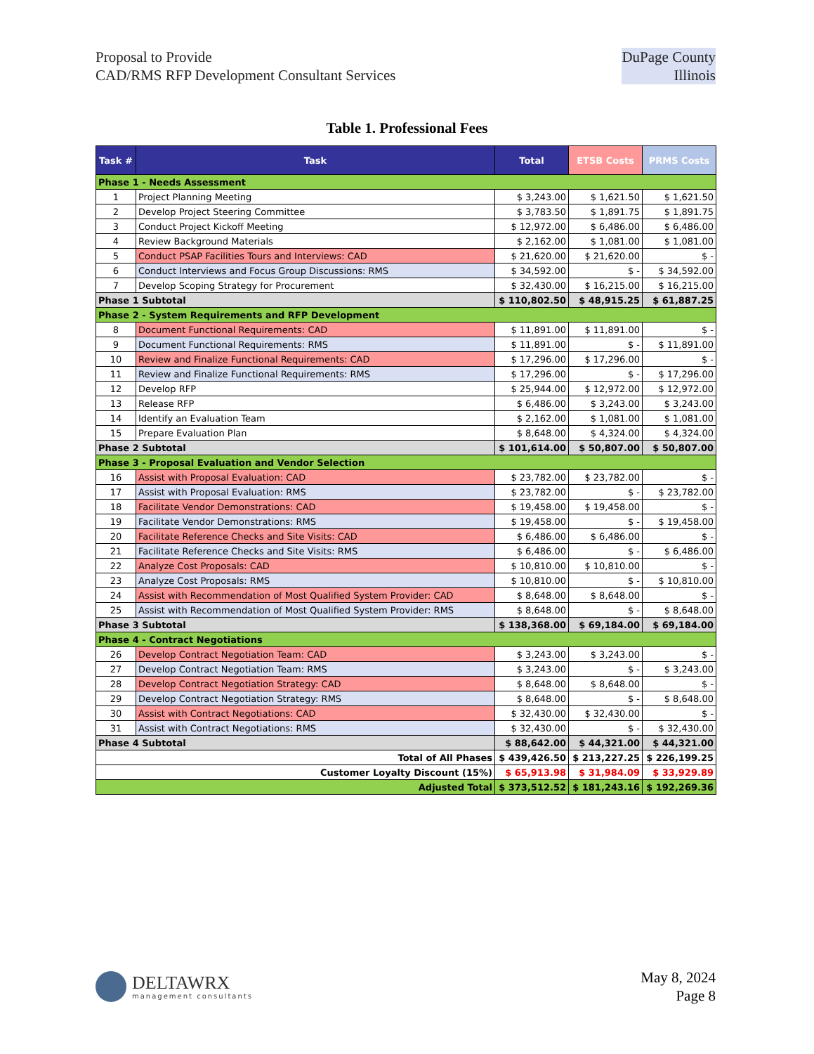Proposal to Provide
CAD/RMS RFP Development Consultant Services
DuPage County
Illinois
Table 1. Professional Fees
| Task # | Task | Total | ETSB Costs | PRMS Costs |
| --- | --- | --- | --- | --- |
| Phase 1 - Needs Assessment | | | | |
| 1 | Project Planning Meeting | $ 3,243.00 | $ 1,621.50 | $ 1,621.50 |
| 2 | Develop Project Steering Committee | $ 3,783.50 | $ 1,891.75 | $ 1,891.75 |
| 3 | Conduct Project Kickoff Meeting | $ 12,972.00 | $ 6,486.00 | $ 6,486.00 |
| 4 | Review Background Materials | $ 2,162.00 | $ 1,081.00 | $ 1,081.00 |
| 5 | Conduct PSAP Facilities Tours and Interviews: CAD | $ 21,620.00 | $ 21,620.00 | $ - |
| 6 | Conduct Interviews and Focus Group Discussions: RMS | $ 34,592.00 | $ - | $ 34,592.00 |
| 7 | Develop Scoping Strategy for Procurement | $ 32,430.00 | $ 16,215.00 | $ 16,215.00 |
| Phase 1 Subtotal | | $ 110,802.50 | $ 48,915.25 | $ 61,887.25 |
| Phase 2 - System Requirements and RFP Development | | | | |
| 8 | Document Functional Requirements: CAD | $ 11,891.00 | $ 11,891.00 | $ - |
| 9 | Document Functional Requirements: RMS | $ 11,891.00 | $ - | $ 11,891.00 |
| 10 | Review and Finalize Functional Requirements: CAD | $ 17,296.00 | $ 17,296.00 | $ - |
| 11 | Review and Finalize Functional Requirements: RMS | $ 17,296.00 | $ - | $ 17,296.00 |
| 12 | Develop RFP | $ 25,944.00 | $ 12,972.00 | $ 12,972.00 |
| 13 | Release RFP | $ 6,486.00 | $ 3,243.00 | $ 3,243.00 |
| 14 | Identify an Evaluation Team | $ 2,162.00 | $ 1,081.00 | $ 1,081.00 |
| 15 | Prepare Evaluation Plan | $ 8,648.00 | $ 4,324.00 | $ 4,324.00 |
| Phase 2 Subtotal | | $ 101,614.00 | $ 50,807.00 | $ 50,807.00 |
| Phase 3 - Proposal Evaluation and Vendor Selection | | | | |
| 16 | Assist with Proposal Evaluation: CAD | $ 23,782.00 | $ 23,782.00 | $ - |
| 17 | Assist with Proposal Evaluation: RMS | $ 23,782.00 | $ - | $ 23,782.00 |
| 18 | Facilitate Vendor Demonstrations: CAD | $ 19,458.00 | $ 19,458.00 | $ - |
| 19 | Facilitate Vendor Demonstrations: RMS | $ 19,458.00 | $ - | $ 19,458.00 |
| 20 | Facilitate Reference Checks and Site Visits: CAD | $ 6,486.00 | $ 6,486.00 | $ - |
| 21 | Facilitate Reference Checks and Site Visits: RMS | $ 6,486.00 | $ - | $ 6,486.00 |
| 22 | Analyze Cost Proposals: CAD | $ 10,810.00 | $ 10,810.00 | $ - |
| 23 | Analyze Cost Proposals: RMS | $ 10,810.00 | $ - | $ 10,810.00 |
| 24 | Assist with Recommendation of Most Qualified System Provider: CAD | $ 8,648.00 | $ 8,648.00 | $ - |
| 25 | Assist with Recommendation of Most Qualified System Provider: RMS | $ 8,648.00 | $ - | $ 8,648.00 |
| Phase 3 Subtotal | | $ 138,368.00 | $ 69,184.00 | $ 69,184.00 |
| Phase 4 - Contract Negotiations | | | | |
| 26 | Develop Contract Negotiation Team: CAD | $ 3,243.00 | $ 3,243.00 | $ - |
| 27 | Develop Contract Negotiation Team: RMS | $ 3,243.00 | $ - | $ 3,243.00 |
| 28 | Develop Contract Negotiation Strategy: CAD | $ 8,648.00 | $ 8,648.00 | $ - |
| 29 | Develop Contract Negotiation Strategy: RMS | $ 8,648.00 | $ - | $ 8,648.00 |
| 30 | Assist with Contract Negotiations: CAD | $ 32,430.00 | $ 32,430.00 | $ - |
| 31 | Assist with Contract Negotiations: RMS | $ 32,430.00 | $ - | $ 32,430.00 |
| Phase 4 Subtotal | | $ 88,642.00 | $ 44,321.00 | $ 44,321.00 |
| Total of All Phases | | $ 439,426.50 | $ 213,227.25 | $ 226,199.25 |
| Customer Loyalty Discount (15%) | | $ 65,913.98 | $ 31,984.09 | $ 33,929.89 |
| Adjusted Total | | $ 373,512.52 | $ 181,243.16 | $ 192,269.36 |
DELTAWRX
management consultants
May 8, 2024
Page 8